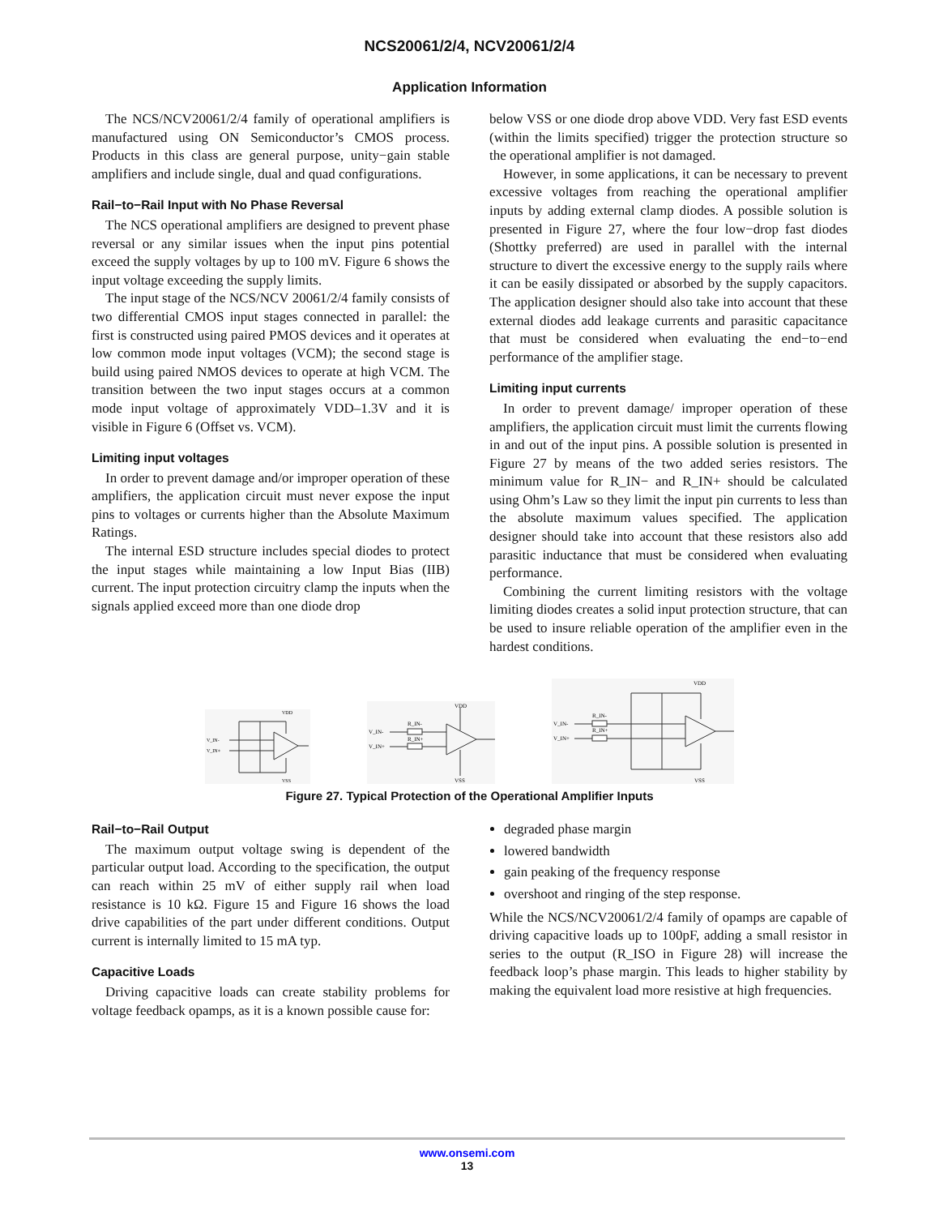NCS20061/2/4, NCV20061/2/4
Application Information
The NCS/NCV20061/2/4 family of operational amplifiers is manufactured using ON Semiconductor’s CMOS process. Products in this class are general purpose, unity−gain stable amplifiers and include single, dual and quad configurations.
Rail−to−Rail Input with No Phase Reversal
The NCS operational amplifiers are designed to prevent phase reversal or any similar issues when the input pins potential exceed the supply voltages by up to 100 mV. Figure 6 shows the input voltage exceeding the supply limits.
The input stage of the NCS/NCV 20061/2/4 family consists of two differential CMOS input stages connected in parallel: the first is constructed using paired PMOS devices and it operates at low common mode input voltages (VCM); the second stage is build using paired NMOS devices to operate at high VCM. The transition between the two input stages occurs at a common mode input voltage of approximately VDD–1.3V and it is visible in Figure 6 (Offset vs. VCM).
Limiting input voltages
In order to prevent damage and/or improper operation of these amplifiers, the application circuit must never expose the input pins to voltages or currents higher than the Absolute Maximum Ratings.
The internal ESD structure includes special diodes to protect the input stages while maintaining a low Input Bias (IIB) current. The input protection circuitry clamp the inputs when the signals applied exceed more than one diode drop
below VSS or one diode drop above VDD. Very fast ESD events (within the limits specified) trigger the protection structure so the operational amplifier is not damaged.
However, in some applications, it can be necessary to prevent excessive voltages from reaching the operational amplifier inputs by adding external clamp diodes. A possible solution is presented in Figure 27, where the four low−drop fast diodes (Shottky preferred) are used in parallel with the internal structure to divert the excessive energy to the supply rails where it can be easily dissipated or absorbed by the supply capacitors. The application designer should also take into account that these external diodes add leakage currents and parasitic capacitance that must be considered when evaluating the end−to−end performance of the amplifier stage.
Limiting input currents
In order to prevent damage/ improper operation of these amplifiers, the application circuit must limit the currents flowing in and out of the input pins. A possible solution is presented in Figure 27 by means of the two added series resistors. The minimum value for R_IN− and R_IN+ should be calculated using Ohm’s Law so they limit the input pin currents to less than the absolute maximum values specified. The application designer should take into account that these resistors also add parasitic inductance that must be considered when evaluating performance.
Combining the current limiting resistors with the voltage limiting diodes creates a solid input protection structure, that can be used to insure reliable operation of the amplifier even in the hardest conditions.
VDD
V_IN-
V_IN+
VSS
VDD
V_IN-
V_IN+
R_IN-
R_IN+
VSS
VDD
V_IN-
V_IN+
R_IN-
R_IN+
VSS
Figure 27. Typical Protection of the Operational Amplifier Inputs
Rail−to−Rail Output
The maximum output voltage swing is dependent of the particular output load. According to the specification, the output can reach within 25 mV of either supply rail when load resistance is 10 kΩ. Figure 15 and Figure 16 shows the load drive capabilities of the part under different conditions. Output current is internally limited to 15 mA typ.
Capacitive Loads
Driving capacitive loads can create stability problems for voltage feedback opamps, as it is a known possible cause for:
degraded phase margin
lowered bandwidth
gain peaking of the frequency response
overshoot and ringing of the step response.
While the NCS/NCV20061/2/4 family of opamps are capable of driving capacitive loads up to 100pF, adding a small resistor in series to the output (R_ISO in Figure 28) will increase the feedback loop’s phase margin. This leads to higher stability by making the equivalent load more resistive at high frequencies.
www.onsemi.com
13